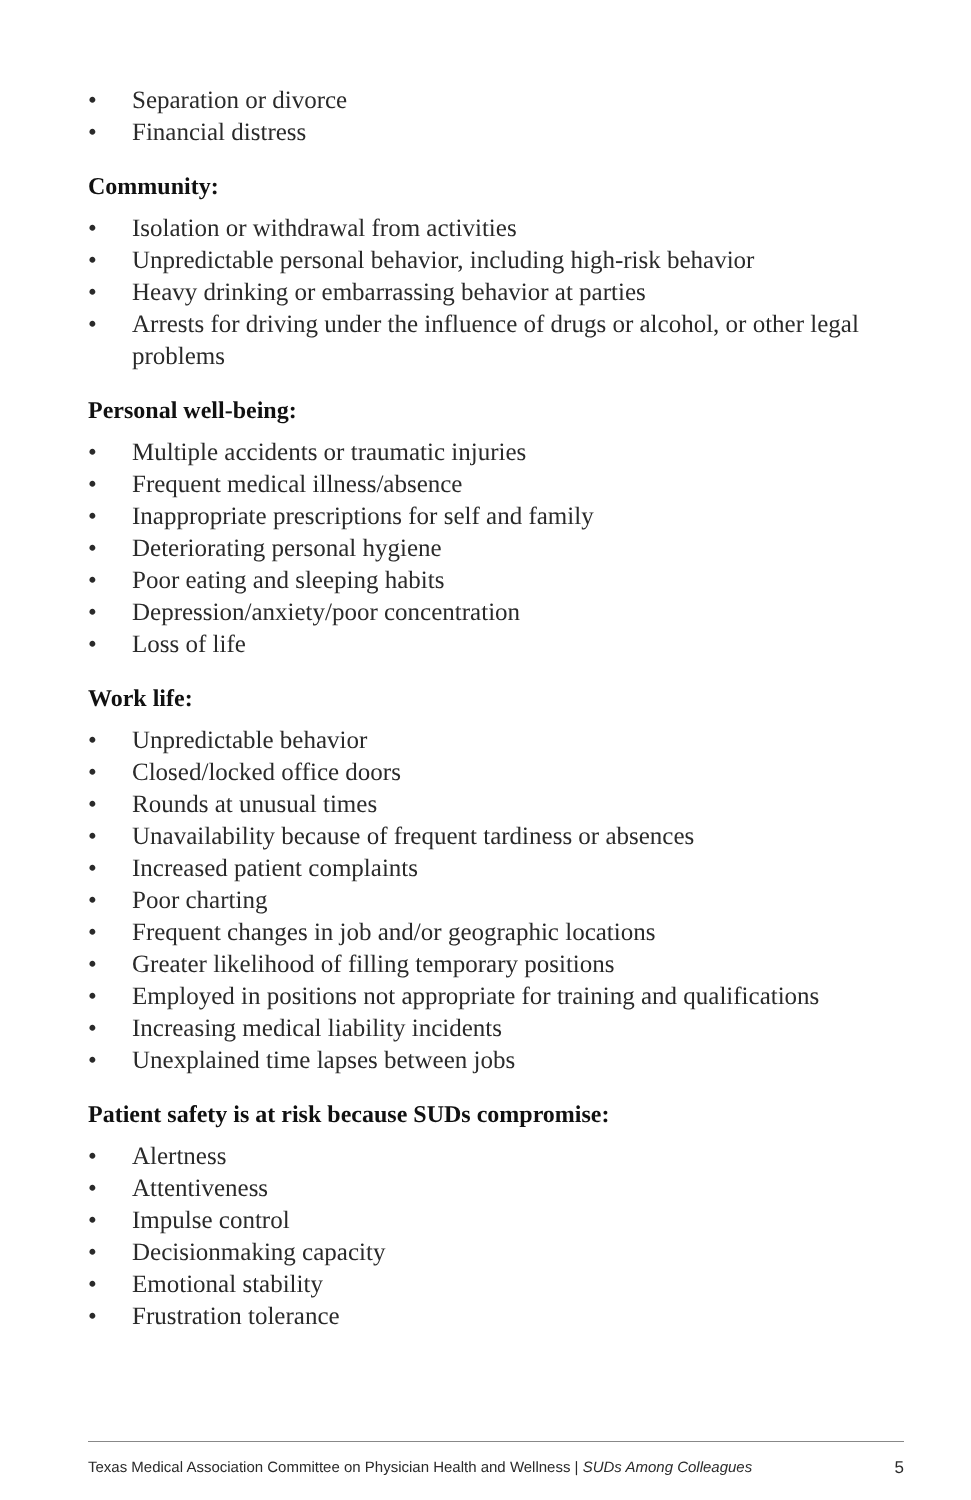• Separation or divorce
• Financial distress
Community:
• Isolation or withdrawal from activities
• Unpredictable personal behavior, including high-risk behavior
• Heavy drinking or embarrassing behavior at parties
• Arrests for driving under the influence of drugs or alcohol, or other legal problems
Personal well-being:
• Multiple accidents or traumatic injuries
• Frequent medical illness/absence
• Inappropriate prescriptions for self and family
• Deteriorating personal hygiene
• Poor eating and sleeping habits
• Depression/anxiety/poor concentration
• Loss of life
Work life:
• Unpredictable behavior
• Closed/locked office doors
• Rounds at unusual times
• Unavailability because of frequent tardiness or absences
• Increased patient complaints
• Poor charting
• Frequent changes in job and/or geographic locations
• Greater likelihood of filling temporary positions
• Employed in positions not appropriate for training and qualifications
• Increasing medical liability incidents
• Unexplained time lapses between jobs
Patient safety is at risk because SUDs compromise:
• Alertness
• Attentiveness
• Impulse control
• Decisionmaking capacity
• Emotional stability
• Frustration tolerance
Texas Medical Association Committee on Physician Health and Wellness | SUDs Among Colleagues 5